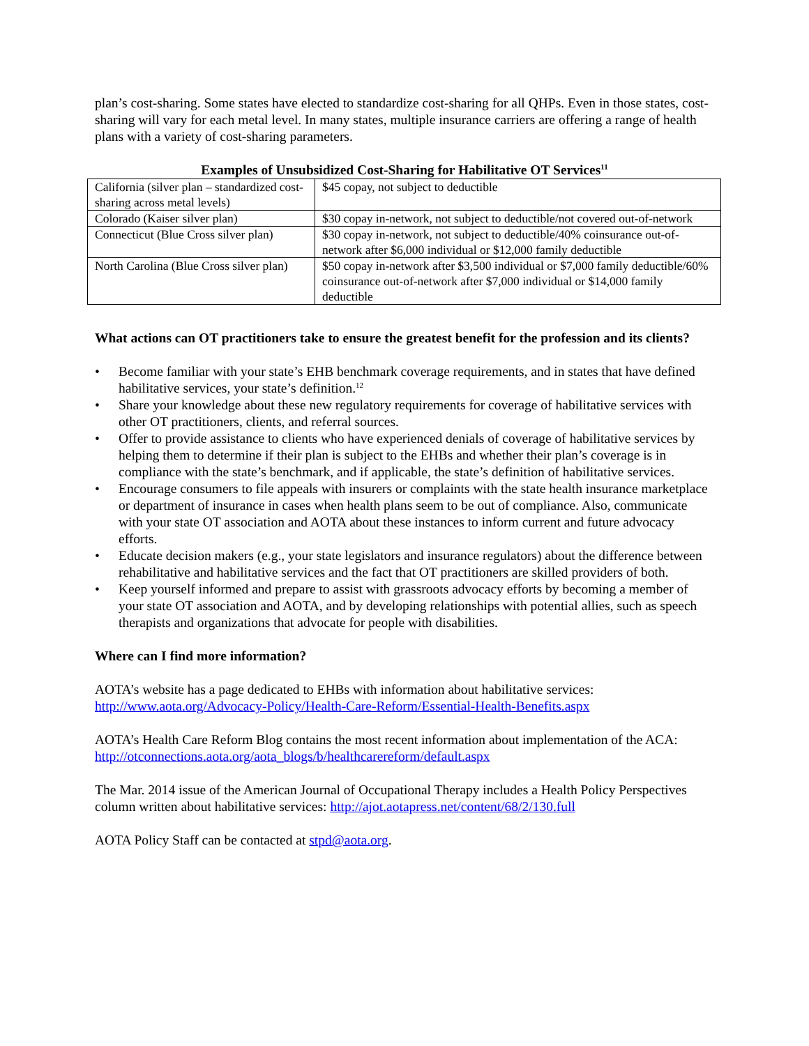plan’s cost-sharing. Some states have elected to standardize cost-sharing for all QHPs. Even in those states, cost-sharing will vary for each metal level. In many states, multiple insurance carriers are offering a range of health plans with a variety of cost-sharing parameters.
Examples of Unsubsidized Cost-Sharing for Habilitative OT Services<sup>11</sup>
| California (silver plan – standardized cost-sharing across metal levels) | $45 copay, not subject to deductible |
| Colorado (Kaiser silver plan) | $30 copay in-network, not subject to deductible/not covered out-of-network |
| Connecticut (Blue Cross silver plan) | $30 copay in-network, not subject to deductible/40% coinsurance out-of-network after $6,000 individual or $12,000 family deductible |
| North Carolina (Blue Cross silver plan) | $50 copay in-network after $3,500 individual or $7,000 family deductible/60% coinsurance out-of-network after $7,000 individual or $14,000 family deductible |
What actions can OT practitioners take to ensure the greatest benefit for the profession and its clients?
• Become familiar with your state’s EHB benchmark coverage requirements, and in states that have defined habilitative services, your state’s definition.<sup>12</sup>
• Share your knowledge about these new regulatory requirements for coverage of habilitative services with other OT practitioners, clients, and referral sources.
• Offer to provide assistance to clients who have experienced denials of coverage of habilitative services by helping them to determine if their plan is subject to the EHBs and whether their plan’s coverage is in compliance with the state’s benchmark, and if applicable, the state’s definition of habilitative services.
• Encourage consumers to file appeals with insurers or complaints with the state health insurance marketplace or department of insurance in cases when health plans seem to be out of compliance. Also, communicate with your state OT association and AOTA about these instances to inform current and future advocacy efforts.
• Educate decision makers (e.g., your state legislators and insurance regulators) about the difference between rehabilitative and habilitative services and the fact that OT practitioners are skilled providers of both.
• Keep yourself informed and prepare to assist with grassroots advocacy efforts by becoming a member of your state OT association and AOTA, and by developing relationships with potential allies, such as speech therapists and organizations that advocate for people with disabilities.
Where can I find more information?
AOTA’s website has a page dedicated to EHBs with information about habilitative services: http://www.aota.org/Advocacy-Policy/Health-Care-Reform/Essential-Health-Benefits.aspx
AOTA’s Health Care Reform Blog contains the most recent information about implementation of the ACA: http://otconnections.aota.org/aota_blogs/b/healthcarereform/default.aspx
The Mar. 2014 issue of the American Journal of Occupational Therapy includes a Health Policy Perspectives column written about habilitative services: http://ajot.aotapress.net/content/68/2/130.full
AOTA Policy Staff can be contacted at stpd@aota.org.